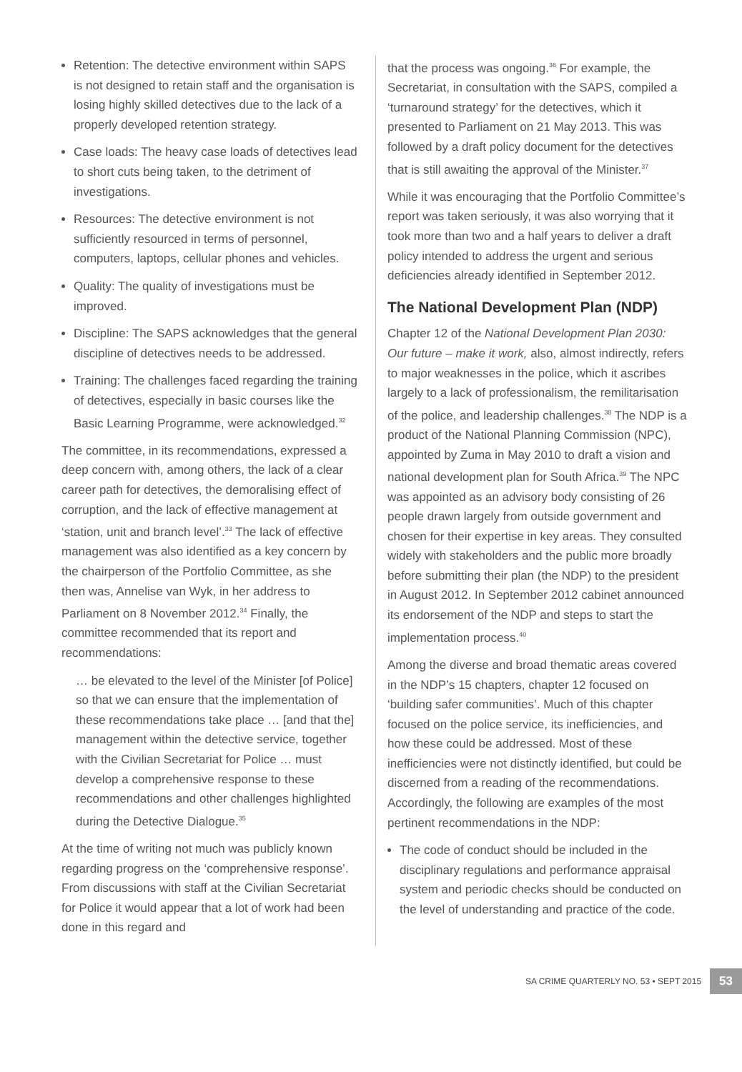Retention: The detective environment within SAPS is not designed to retain staff and the organisation is losing highly skilled detectives due to the lack of a properly developed retention strategy.
Case loads: The heavy case loads of detectives lead to short cuts being taken, to the detriment of investigations.
Resources: The detective environment is not sufficiently resourced in terms of personnel, computers, laptops, cellular phones and vehicles.
Quality: The quality of investigations must be improved.
Discipline: The SAPS acknowledges that the general discipline of detectives needs to be addressed.
Training: The challenges faced regarding the training of detectives, especially in basic courses like the Basic Learning Programme, were acknowledged.<sup>32</sup>
The committee, in its recommendations, expressed a deep concern with, among others, the lack of a clear career path for detectives, the demoralising effect of corruption, and the lack of effective management at ‘station, unit and branch level’.<sup>33</sup> The lack of effective management was also identified as a key concern by the chairperson of the Portfolio Committee, as she then was, Annelise van Wyk, in her address to Parliament on 8 November 2012.<sup>34</sup> Finally, the committee recommended that its report and recommendations:
… be elevated to the level of the Minister [of Police] so that we can ensure that the implementation of these recommendations take place … [and that the] management within the detective service, together with the Civilian Secretariat for Police … must develop a comprehensive response to these recommendations and other challenges highlighted during the Detective Dialogue.<sup>35</sup>
At the time of writing not much was publicly known regarding progress on the ‘comprehensive response’. From discussions with staff at the Civilian Secretariat for Police it would appear that a lot of work had been done in this regard and
that the process was ongoing.<sup>36</sup> For example, the Secretariat, in consultation with the SAPS, compiled a ‘turnaround strategy’ for the detectives, which it presented to Parliament on 21 May 2013. This was followed by a draft policy document for the detectives that is still awaiting the approval of the Minister.<sup>37</sup>
While it was encouraging that the Portfolio Committee’s report was taken seriously, it was also worrying that it took more than two and a half years to deliver a draft policy intended to address the urgent and serious deficiencies already identified in September 2012.
The National Development Plan (NDP)
Chapter 12 of the National Development Plan 2030: Our future – make it work, also, almost indirectly, refers to major weaknesses in the police, which it ascribes largely to a lack of professionalism, the remilitarisation of the police, and leadership challenges.<sup>38</sup> The NDP is a product of the National Planning Commission (NPC), appointed by Zuma in May 2010 to draft a vision and national development plan for South Africa.<sup>39</sup> The NPC was appointed as an advisory body consisting of 26 people drawn largely from outside government and chosen for their expertise in key areas. They consulted widely with stakeholders and the public more broadly before submitting their plan (the NDP) to the president in August 2012. In September 2012 cabinet announced its endorsement of the NDP and steps to start the implementation process.<sup>40</sup>
Among the diverse and broad thematic areas covered in the NDP’s 15 chapters, chapter 12 focused on ‘building safer communities’. Much of this chapter focused on the police service, its inefficiencies, and how these could be addressed. Most of these inefficiencies were not distinctly identified, but could be discerned from a reading of the recommendations. Accordingly, the following are examples of the most pertinent recommendations in the NDP:
The code of conduct should be included in the disciplinary regulations and performance appraisal system and periodic checks should be conducted on the level of understanding and practice of the code.
SA CRIME QUARTERLY NO. 53 • SEPT 2015 53